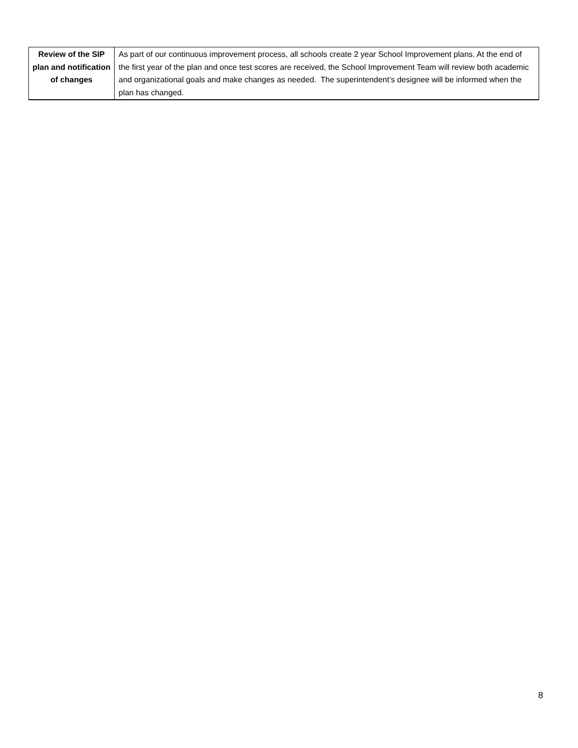| Review of the SIP plan and notification of changes | As part of our continuous improvement process, all schools create 2 year School Improvement plans. At the end of the first year of the plan and once test scores are received, the School Improvement Team will review both academic and organizational goals and make changes as needed. The superintendent’s designee will be informed when the plan has changed. |
8